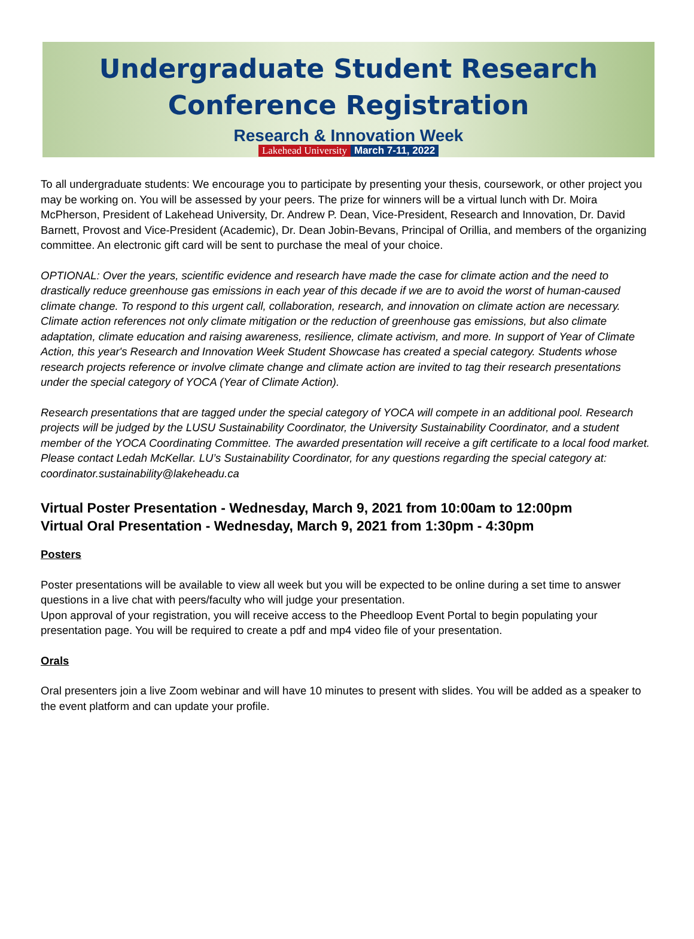Undergraduate Student Research
Conference Registration
Research & Innovation Week
Lakehead University March 7-11, 2022
To all undergraduate students: We encourage you to participate by presenting your thesis, coursework, or other project you may be working on. You will be assessed by your peers. The prize for winners will be a virtual lunch with Dr. Moira McPherson, President of Lakehead University, Dr. Andrew P. Dean, Vice-President, Research and Innovation, Dr. David Barnett, Provost and Vice-President (Academic), Dr. Dean Jobin-Bevans, Principal of Orillia, and members of the organizing committee. An electronic gift card will be sent to purchase the meal of your choice.
OPTIONAL: Over the years, scientific evidence and research have made the case for climate action and the need to drastically reduce greenhouse gas emissions in each year of this decade if we are to avoid the worst of human-caused climate change. To respond to this urgent call, collaboration, research, and innovation on climate action are necessary. Climate action references not only climate mitigation or the reduction of greenhouse gas emissions, but also climate adaptation, climate education and raising awareness, resilience, climate activism, and more. In support of Year of Climate Action, this year's Research and Innovation Week Student Showcase has created a special category. Students whose research projects reference or involve climate change and climate action are invited to tag their research presentations under the special category of YOCA (Year of Climate Action).
Research presentations that are tagged under the special category of YOCA will compete in an additional pool. Research projects will be judged by the LUSU Sustainability Coordinator, the University Sustainability Coordinator, and a student member of the YOCA Coordinating Committee. The awarded presentation will receive a gift certificate to a local food market. Please contact Ledah McKellar. LU’s Sustainability Coordinator, for any questions regarding the special category at: coordinator.sustainability@lakeheadu.ca
Virtual Poster Presentation - Wednesday, March 9, 2021 from 10:00am to 12:00pm
Virtual Oral Presentation - Wednesday, March 9, 2021 from 1:30pm - 4:30pm
Posters
Poster presentations will be available to view all week but you will be expected to be online during a set time to answer questions in a live chat with peers/faculty who will judge your presentation.
Upon approval of your registration, you will receive access to the Pheedloop Event Portal to begin populating your presentation page. You will be required to create a pdf and mp4 video file of your presentation.
Orals
Oral presenters join a live Zoom webinar and will have 10 minutes to present with slides. You will be added as a speaker to the event platform and can update your profile.